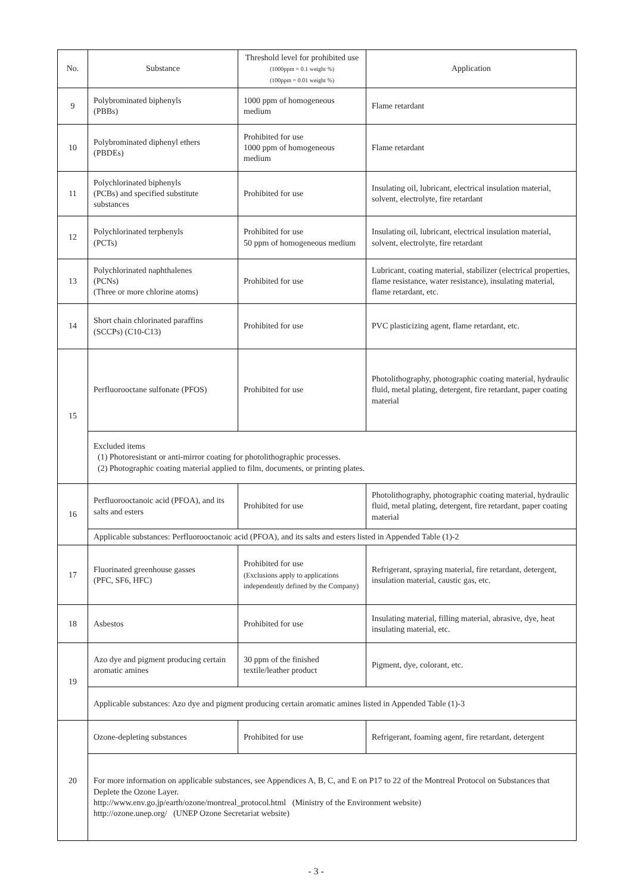| No. | Substance | Threshold level for prohibited use (1000ppm = 0.1 weight %) (100ppm = 0.01 weight %) | Application |
| --- | --- | --- | --- |
| 9 | Polybrominated biphenyls (PBBs) | 1000 ppm of homogeneous medium | Flame retardant |
| 10 | Polybrominated diphenyl ethers (PBDEs) | Prohibited for use 1000 ppm of homogeneous medium | Flame retardant |
| 11 | Polychlorinated biphenyls (PCBs) and specified substitute substances | Prohibited for use | Insulating oil, lubricant, electrical insulation material, solvent, electrolyte, fire retardant |
| 12 | Polychlorinated terphenyls (PCTs) | Prohibited for use 50 ppm of homogeneous medium | Insulating oil, lubricant, electrical insulation material, solvent, electrolyte, fire retardant |
| 13 | Polychlorinated naphthalenes (PCNs) (Three or more chlorine atoms) | Prohibited for use | Lubricant, coating material, stabilizer (electrical properties, flame resistance, water resistance), insulating material, flame retardant, etc. |
| 14 | Short chain chlorinated paraffins (SCCPs) (C10-C13) | Prohibited for use | PVC plasticizing agent, flame retardant, etc. |
| 15 | Perfluorooctane sulfonate (PFOS) | Prohibited for use | Photolithography, photographic coating material, hydraulic fluid, metal plating, detergent, fire retardant, paper coating material |
| | Excluded items (1) Photoresistant or anti-mirror coating for photolithographic processes. (2) Photographic coating material applied to film, documents, or printing plates. | | |
| 16 | Perfluorooctanoic acid (PFOA), and its salts and esters | Prohibited for use | Photolithography, photographic coating material, hydraulic fluid, metal plating, detergent, fire retardant, paper coating material |
| | Applicable substances: Perfluorooctanoic acid (PFOA), and its salts and esters listed in Appended Table (1)-2 | | |
| 17 | Fluorinated greenhouse gasses (PFC, SF6, HFC) | Prohibited for use (Exclusions apply to applications independently defined by the Company) | Refrigerant, spraying material, fire retardant, detergent, insulation material, caustic gas, etc. |
| 18 | Asbestos | Prohibited for use | Insulating material, filling material, abrasive, dye, heat insulating material, etc. |
| 19 | Azo dye and pigment producing certain aromatic amines | 30 ppm of the finished textile/leather product | Pigment, dye, colorant, etc. |
| | Applicable substances: Azo dye and pigment producing certain aromatic amines listed in Appended Table (1)-3 | | |
| 20 | Ozone-depleting substances | Prohibited for use | Refrigerant, foaming agent, fire retardant, detergent |
| | For more information on applicable substances, see Appendices A, B, C, and E on P17 to 22 of the Montreal Protocol on Substances that Deplete the Ozone Layer. http://www.env.go.jp/earth/ozone/montreal_protocol.html (Ministry of the Environment website) http://ozone.unep.org/ (UNEP Ozone Secretariat website) | | |
- 3 -